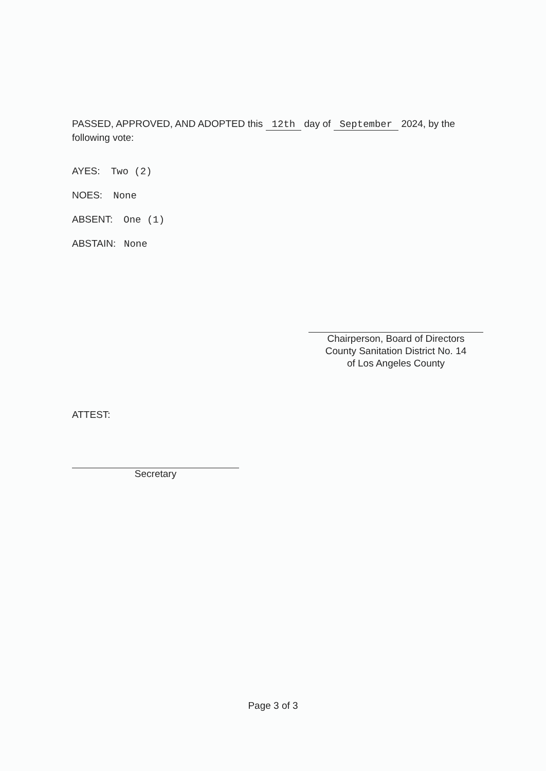PASSED, APPROVED, AND ADOPTED this 12th day of September 2024, by the following vote:
AYES: Two (2)
NOES: None
ABSENT: One (1)
ABSTAIN: None
Chairperson, Board of Directors
County Sanitation District No. 14
of Los Angeles County
ATTEST:
Secretary
Page 3 of 3